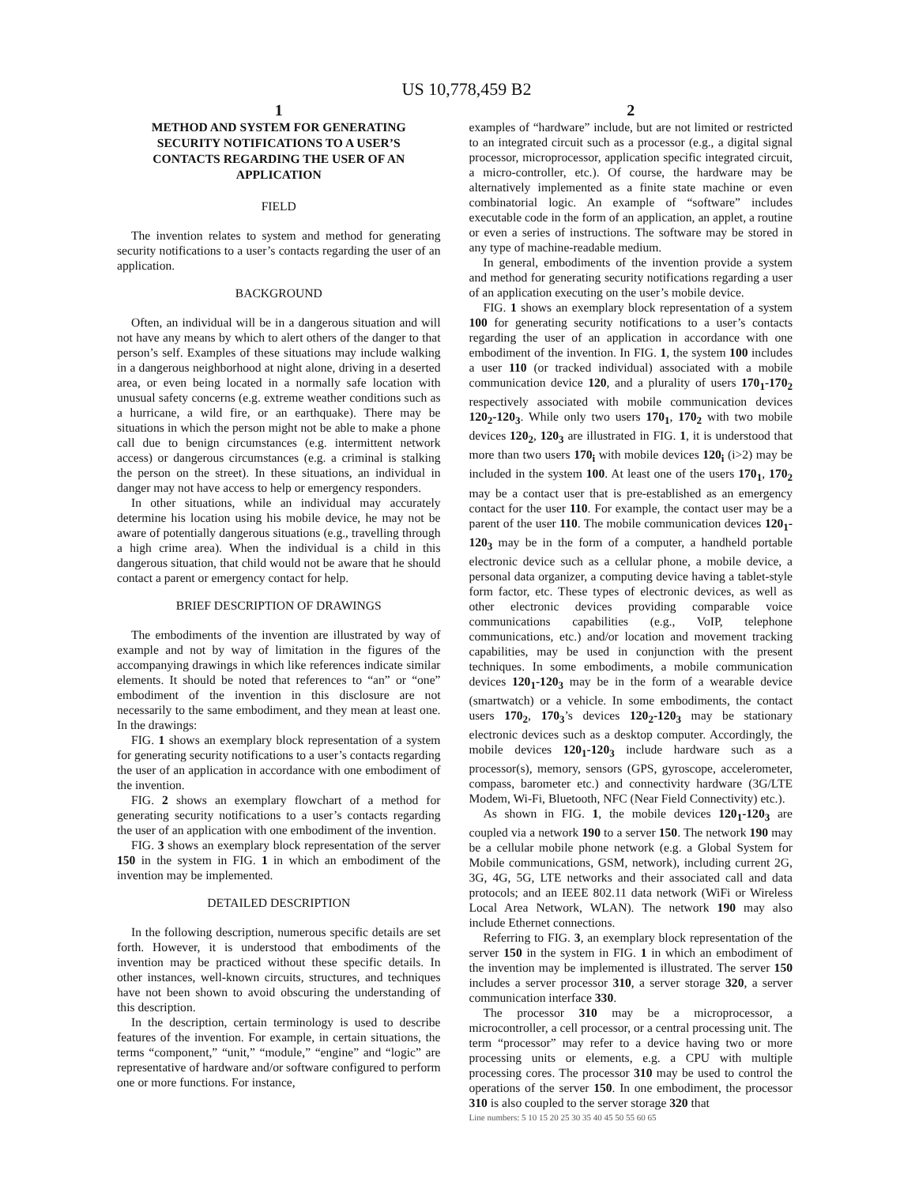US 10,778,459 B2
1
METHOD AND SYSTEM FOR GENERATING SECURITY NOTIFICATIONS TO A USER’S CONTACTS REGARDING THE USER OF AN APPLICATION
FIELD
The invention relates to system and method for generating security notifications to a user’s contacts regarding the user of an application.
BACKGROUND
Often, an individual will be in a dangerous situation and will not have any means by which to alert others of the danger to that person’s self. Examples of these situations may include walking in a dangerous neighborhood at night alone, driving in a deserted area, or even being located in a normally safe location with unusual safety concerns (e.g. extreme weather conditions such as a hurricane, a wild fire, or an earthquake). There may be situations in which the person might not be able to make a phone call due to benign circumstances (e.g. intermittent network access) or dangerous circumstances (e.g. a criminal is stalking the person on the street). In these situations, an individual in danger may not have access to help or emergency responders.
In other situations, while an individual may accurately determine his location using his mobile device, he may not be aware of potentially dangerous situations (e.g., travelling through a high crime area). When the individual is a child in this dangerous situation, that child would not be aware that he should contact a parent or emergency contact for help.
BRIEF DESCRIPTION OF DRAWINGS
The embodiments of the invention are illustrated by way of example and not by way of limitation in the figures of the accompanying drawings in which like references indicate similar elements. It should be noted that references to “an” or “one” embodiment of the invention in this disclosure are not necessarily to the same embodiment, and they mean at least one. In the drawings:
FIG. 1 shows an exemplary block representation of a system for generating security notifications to a user’s contacts regarding the user of an application in accordance with one embodiment of the invention.
FIG. 2 shows an exemplary flowchart of a method for generating security notifications to a user’s contacts regarding the user of an application with one embodiment of the invention.
FIG. 3 shows an exemplary block representation of the server 150 in the system in FIG. 1 in which an embodiment of the invention may be implemented.
DETAILED DESCRIPTION
In the following description, numerous specific details are set forth. However, it is understood that embodiments of the invention may be practiced without these specific details. In other instances, well-known circuits, structures, and techniques have not been shown to avoid obscuring the understanding of this description.
In the description, certain terminology is used to describe features of the invention. For example, in certain situations, the terms “component,” “unit,” “module,” “engine” and “logic” are representative of hardware and/or software configured to perform one or more functions. For instance,
2
examples of “hardware” include, but are not limited or restricted to an integrated circuit such as a processor (e.g., a digital signal processor, microprocessor, application specific integrated circuit, a micro-controller, etc.). Of course, the hardware may be alternatively implemented as a finite state machine or even combinatorial logic. An example of “software” includes executable code in the form of an application, an applet, a routine or even a series of instructions. The software may be stored in any type of machine-readable medium.
In general, embodiments of the invention provide a system and method for generating security notifications regarding a user of an application executing on the user’s mobile device.
FIG. 1 shows an exemplary block representation of a system 100 for generating security notifications to a user’s contacts regarding the user of an application in accordance with one embodiment of the invention. In FIG. 1, the system 100 includes a user 110 (or tracked individual) associated with a mobile communication device 120, and a plurality of users 170<sub>1</sub>-170<sub>2</sub> respectively associated with mobile communication devices 120<sub>2</sub>-120<sub>3</sub>. While only two users 170<sub>1</sub>, 170<sub>2</sub> with two mobile devices 120<sub>2</sub>, 120<sub>3</sub> are illustrated in FIG. 1, it is understood that more than two users 170<sub>i</sub> with mobile devices 120<sub>i</sub> (i>2) may be included in the system 100. At least one of the users 170<sub>1</sub>, 170<sub>2</sub> may be a contact user that is pre-established as an emergency contact for the user 110. For example, the contact user may be a parent of the user 110. The mobile communication devices 120<sub>1</sub>-120<sub>3</sub> may be in the form of a computer, a handheld portable electronic device such as a cellular phone, a mobile device, a personal data organizer, a computing device having a tablet-style form factor, etc. These types of electronic devices, as well as other electronic devices providing comparable voice communications capabilities (e.g., VoIP, telephone communications, etc.) and/or location and movement tracking capabilities, may be used in conjunction with the present techniques. In some embodiments, a mobile communication devices 120<sub>1</sub>-120<sub>3</sub> may be in the form of a wearable device (smartwatch) or a vehicle. In some embodiments, the contact users 170<sub>2</sub>, 170<sub>3</sub>’s devices 120<sub>2</sub>-120<sub>3</sub> may be stationary electronic devices such as a desktop computer. Accordingly, the mobile devices 120<sub>1</sub>-120<sub>3</sub> include hardware such as a processor(s), memory, sensors (GPS, gyroscope, accelerometer, compass, barometer etc.) and connectivity hardware (3G/LTE Modem, Wi-Fi, Bluetooth, NFC (Near Field Connectivity) etc.).
As shown in FIG. 1, the mobile devices 120<sub>1</sub>-120<sub>3</sub> are coupled via a network 190 to a server 150. The network 190 may be a cellular mobile phone network (e.g. a Global System for Mobile communications, GSM, network), including current 2G, 3G, 4G, 5G, LTE networks and their associated call and data protocols; and an IEEE 802.11 data network (WiFi or Wireless Local Area Network, WLAN). The network 190 may also include Ethernet connections.
Referring to FIG. 3, an exemplary block representation of the server 150 in the system in FIG. 1 in which an embodiment of the invention may be implemented is illustrated. The server 150 includes a server processor 310, a server storage 320, a server communication interface 330.
The processor 310 may be a microprocessor, a microcontroller, a cell processor, or a central processing unit. The term “processor” may refer to a device having two or more processing units or elements, e.g. a CPU with multiple processing cores. The processor 310 may be used to control the operations of the server 150. In one embodiment, the processor 310 is also coupled to the server storage 320 that
Line numbers: 5 10 15 20 25 30 35 40 45 50 55 60 65